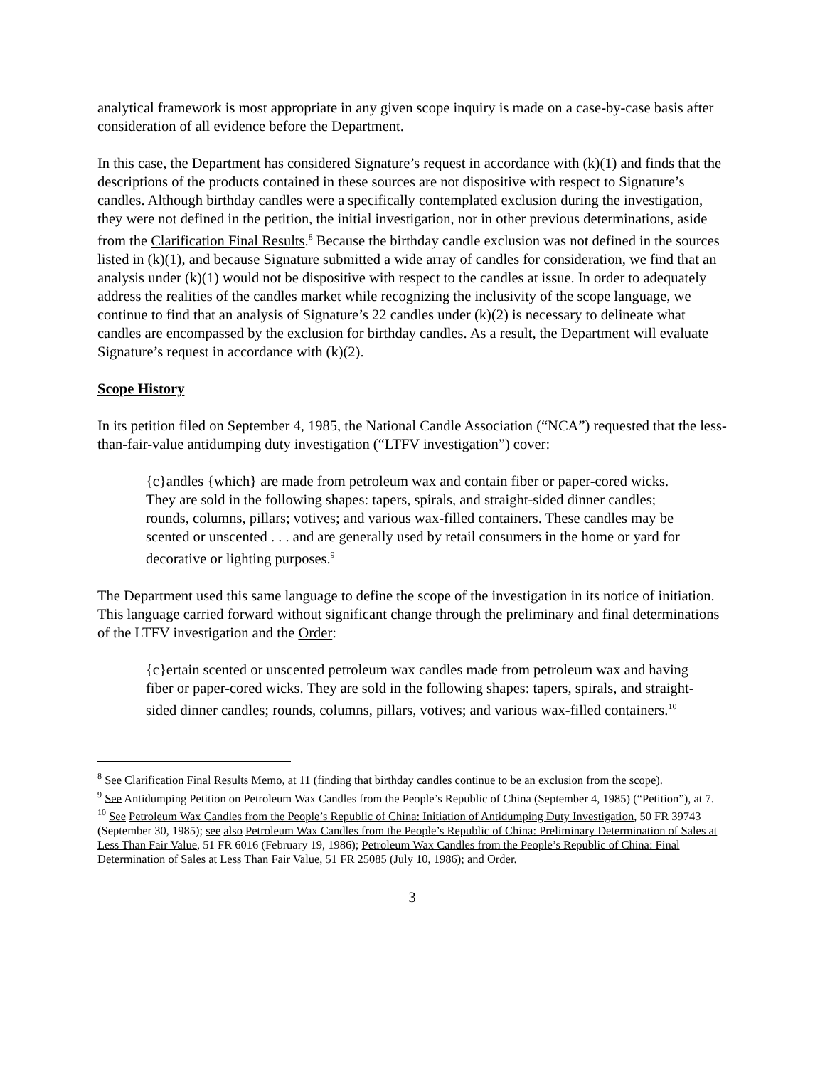analytical framework is most appropriate in any given scope inquiry is made on a case-by-case basis after consideration of all evidence before the Department.
In this case, the Department has considered Signature’s request in accordance with (k)(1) and finds that the descriptions of the products contained in these sources are not dispositive with respect to Signature’s candles. Although birthday candles were a specifically contemplated exclusion during the investigation, they were not defined in the petition, the initial investigation, nor in other previous determinations, aside from the Clarification Final Results.<sup>8</sup> Because the birthday candle exclusion was not defined in the sources listed in (k)(1), and because Signature submitted a wide array of candles for consideration, we find that an analysis under (k)(1) would not be dispositive with respect to the candles at issue. In order to adequately address the realities of the candles market while recognizing the inclusivity of the scope language, we continue to find that an analysis of Signature’s 22 candles under (k)(2) is necessary to delineate what candles are encompassed by the exclusion for birthday candles. As a result, the Department will evaluate Signature’s request in accordance with (k)(2).
Scope History
In its petition filed on September 4, 1985, the National Candle Association (“NCA”) requested that the less-than-fair-value antidumping duty investigation (“LTFV investigation”) cover:
{c}andles {which} are made from petroleum wax and contain fiber or paper-cored wicks. They are sold in the following shapes: tapers, spirals, and straight-sided dinner candles; rounds, columns, pillars; votives; and various wax-filled containers. These candles may be scented or unscented . . . and are generally used by retail consumers in the home or yard for decorative or lighting purposes.<sup>9</sup>
The Department used this same language to define the scope of the investigation in its notice of initiation. This language carried forward without significant change through the preliminary and final determinations of the LTFV investigation and the Order:
{c}ertain scented or unscented petroleum wax candles made from petroleum wax and having fiber or paper-cored wicks. They are sold in the following shapes: tapers, spirals, and straight-sided dinner candles; rounds, columns, pillars, votives; and various wax-filled containers.<sup>10</sup>
<sup>8</sup> See Clarification Final Results Memo, at 11 (finding that birthday candles continue to be an exclusion from the scope).
<sup>9</sup> See Antidumping Petition on Petroleum Wax Candles from the People’s Republic of China (September 4, 1985) (“Petition”), at 7.
<sup>10</sup> See Petroleum Wax Candles from the People’s Republic of China: Initiation of Antidumping Duty Investigation, 50 FR 39743 (September 30, 1985); see also Petroleum Wax Candles from the People’s Republic of China: Preliminary Determination of Sales at Less Than Fair Value, 51 FR 6016 (February 19, 1986); Petroleum Wax Candles from the People’s Republic of China: Final Determination of Sales at Less Than Fair Value, 51 FR 25085 (July 10, 1986); and Order.
3